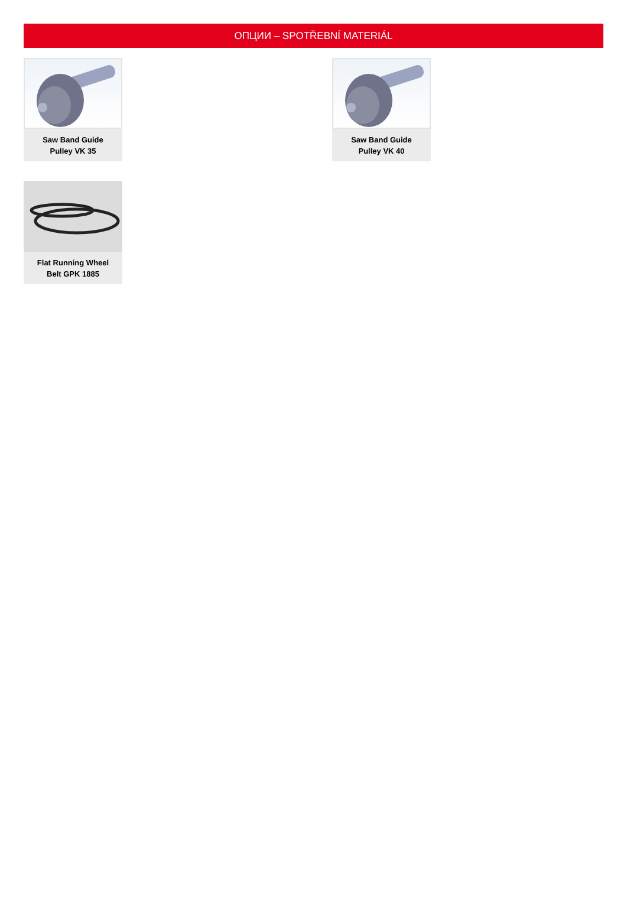ОПЦИИ – SPOTŘEBNÍ MATERIÁL
Saw Band Guide
Pulley VK 35
Saw Band Guide
Pulley VK 40
Flat Running Wheel
Belt GPK 1885